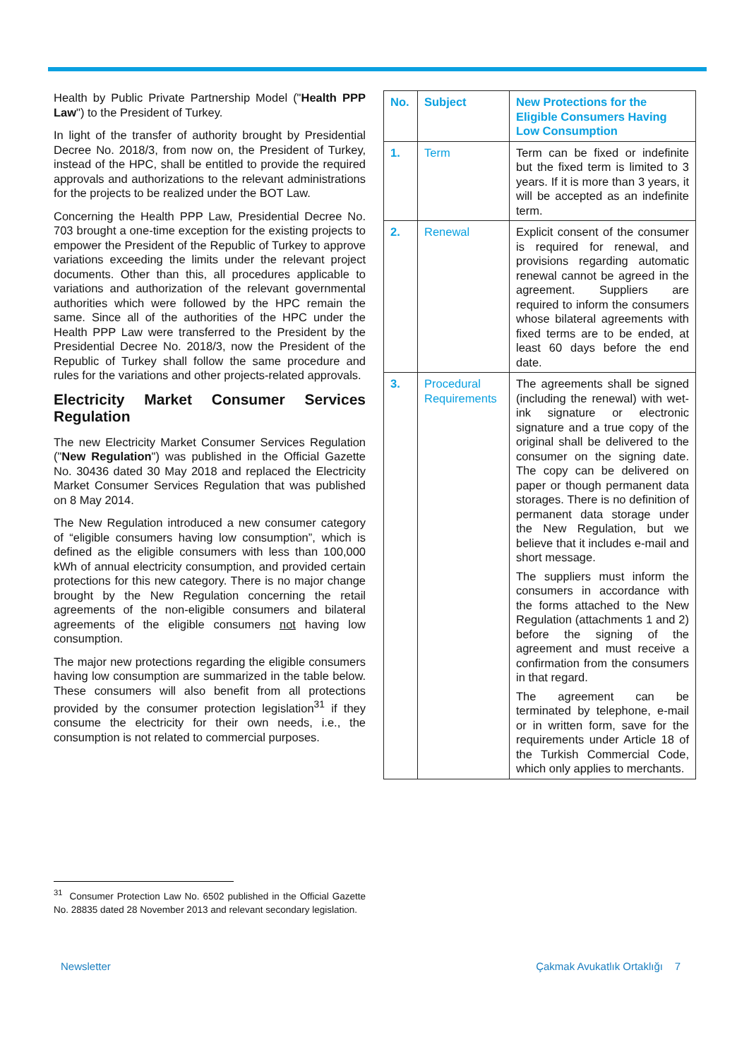Health by Public Private Partnership Model ("Health PPP Law") to the President of Turkey.
In light of the transfer of authority brought by Presidential Decree No. 2018/3, from now on, the President of Turkey, instead of the HPC, shall be entitled to provide the required approvals and authorizations to the relevant administrations for the projects to be realized under the BOT Law.
Concerning the Health PPP Law, Presidential Decree No. 703 brought a one-time exception for the existing projects to empower the President of the Republic of Turkey to approve variations exceeding the limits under the relevant project documents. Other than this, all procedures applicable to variations and authorization of the relevant governmental authorities which were followed by the HPC remain the same. Since all of the authorities of the HPC under the Health PPP Law were transferred to the President by the Presidential Decree No. 2018/3, now the President of the Republic of Turkey shall follow the same procedure and rules for the variations and other projects-related approvals.
Electricity Market Consumer Services Regulation
The new Electricity Market Consumer Services Regulation ("New Regulation") was published in the Official Gazette No. 30436 dated 30 May 2018 and replaced the Electricity Market Consumer Services Regulation that was published on 8 May 2014.
The New Regulation introduced a new consumer category of “eligible consumers having low consumption”, which is defined as the eligible consumers with less than 100,000 kWh of annual electricity consumption, and provided certain protections for this new category. There is no major change brought by the New Regulation concerning the retail agreements of the non-eligible consumers and bilateral agreements of the eligible consumers not having low consumption.
The major new protections regarding the eligible consumers having low consumption are summarized in the table below. These consumers will also benefit from all protections provided by the consumer protection legislation<sup>31</sup> if they consume the electricity for their own needs, i.e., the consumption is not related to commercial purposes.
| No. | Subject | New Protections for the Eligible Consumers Having Low Consumption |
| --- | --- | --- |
| 1. | Term | Term can be fixed or indefinite but the fixed term is limited to 3 years. If it is more than 3 years, it will be accepted as an indefinite term. |
| 2. | Renewal | Explicit consent of the consumer is required for renewal, and provisions regarding automatic renewal cannot be agreed in the agreement. Suppliers are required to inform the consumers whose bilateral agreements with fixed terms are to be ended, at least 60 days before the end date. |
| 3. | Procedural Requirements | The agreements shall be signed (including the renewal) with wet-ink signature or electronic signature and a true copy of the original shall be delivered to the consumer on the signing date. The copy can be delivered on paper or though permanent data storages. There is no definition of permanent data storage under the New Regulation, but we believe that it includes e-mail and short message. The suppliers must inform the consumers in accordance with the forms attached to the New Regulation (attachments 1 and 2) before the signing of the agreement and must receive a confirmation from the consumers in that regard. The agreement can be terminated by telephone, e-mail or in written form, save for the requirements under Article 18 of the Turkish Commercial Code, which only applies to merchants. |
<sup>31</sup> Consumer Protection Law No. 6502 published in the Official Gazette No. 28835 dated 28 November 2013 and relevant secondary legislation.
Newsletter Çakmak Avukatlık Ortaklığı 7